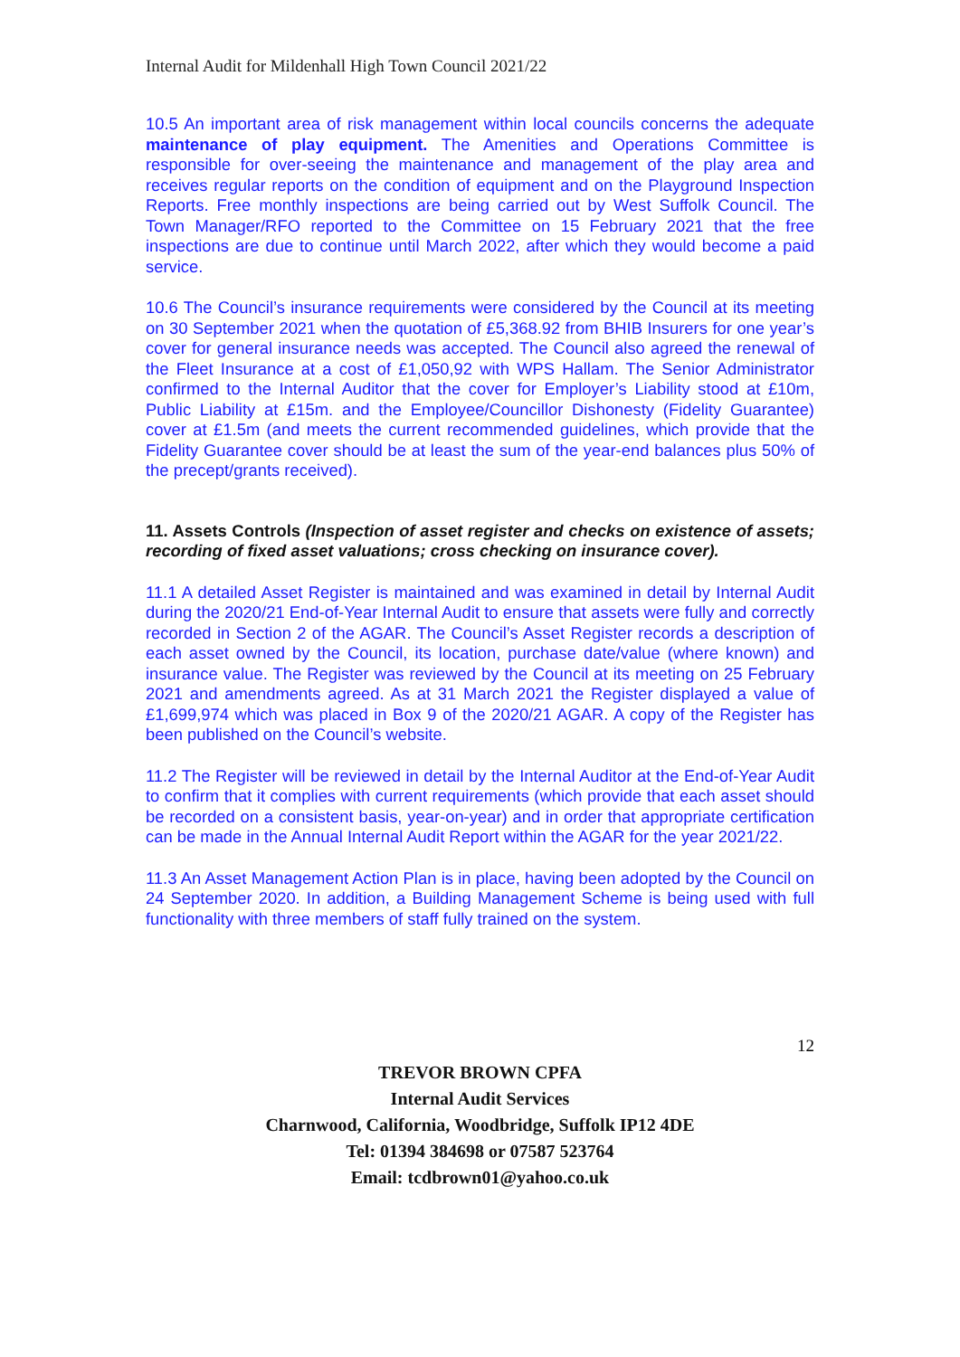Internal Audit for Mildenhall High Town Council 2021/22
10.5 An important area of risk management within local councils concerns the adequate maintenance of play equipment. The Amenities and Operations Committee is responsible for over-seeing the maintenance and management of the play area and receives regular reports on the condition of equipment and on the Playground Inspection Reports. Free monthly inspections are being carried out by West Suffolk Council. The Town Manager/RFO reported to the Committee on 15 February 2021 that the free inspections are due to continue until March 2022, after which they would become a paid service.
10.6 The Council’s insurance requirements were considered by the Council at its meeting on 30 September 2021 when the quotation of £5,368.92 from BHIB Insurers for one year’s cover for general insurance needs was accepted. The Council also agreed the renewal of the Fleet Insurance at a cost of £1,050,92 with WPS Hallam. The Senior Administrator confirmed to the Internal Auditor that the cover for Employer’s Liability stood at £10m, Public Liability at £15m. and the Employee/Councillor Dishonesty (Fidelity Guarantee) cover at £1.5m (and meets the current recommended guidelines, which provide that the Fidelity Guarantee cover should be at least the sum of the year-end balances plus 50% of the precept/grants received).
11. Assets Controls (Inspection of asset register and checks on existence of assets; recording of fixed asset valuations; cross checking on insurance cover).
11.1 A detailed Asset Register is maintained and was examined in detail by Internal Audit during the 2020/21 End-of-Year Internal Audit to ensure that assets were fully and correctly recorded in Section 2 of the AGAR. The Council’s Asset Register records a description of each asset owned by the Council, its location, purchase date/value (where known) and insurance value. The Register was reviewed by the Council at its meeting on 25 February 2021 and amendments agreed. As at 31 March 2021 the Register displayed a value of £1,699,974 which was placed in Box 9 of the 2020/21 AGAR. A copy of the Register has been published on the Council’s website.
11.2 The Register will be reviewed in detail by the Internal Auditor at the End-of-Year Audit to confirm that it complies with current requirements (which provide that each asset should be recorded on a consistent basis, year-on-year) and in order that appropriate certification can be made in the Annual Internal Audit Report within the AGAR for the year 2021/22.
11.3 An Asset Management Action Plan is in place, having been adopted by the Council on 24 September 2020. In addition, a Building Management Scheme is being used with full functionality with three members of staff fully trained on the system.
12
TREVOR BROWN CPFA
Internal Audit Services
Charnwood, California, Woodbridge, Suffolk IP12 4DE
Tel: 01394 384698 or 07587 523764
Email: tcdbrown01@yahoo.co.uk